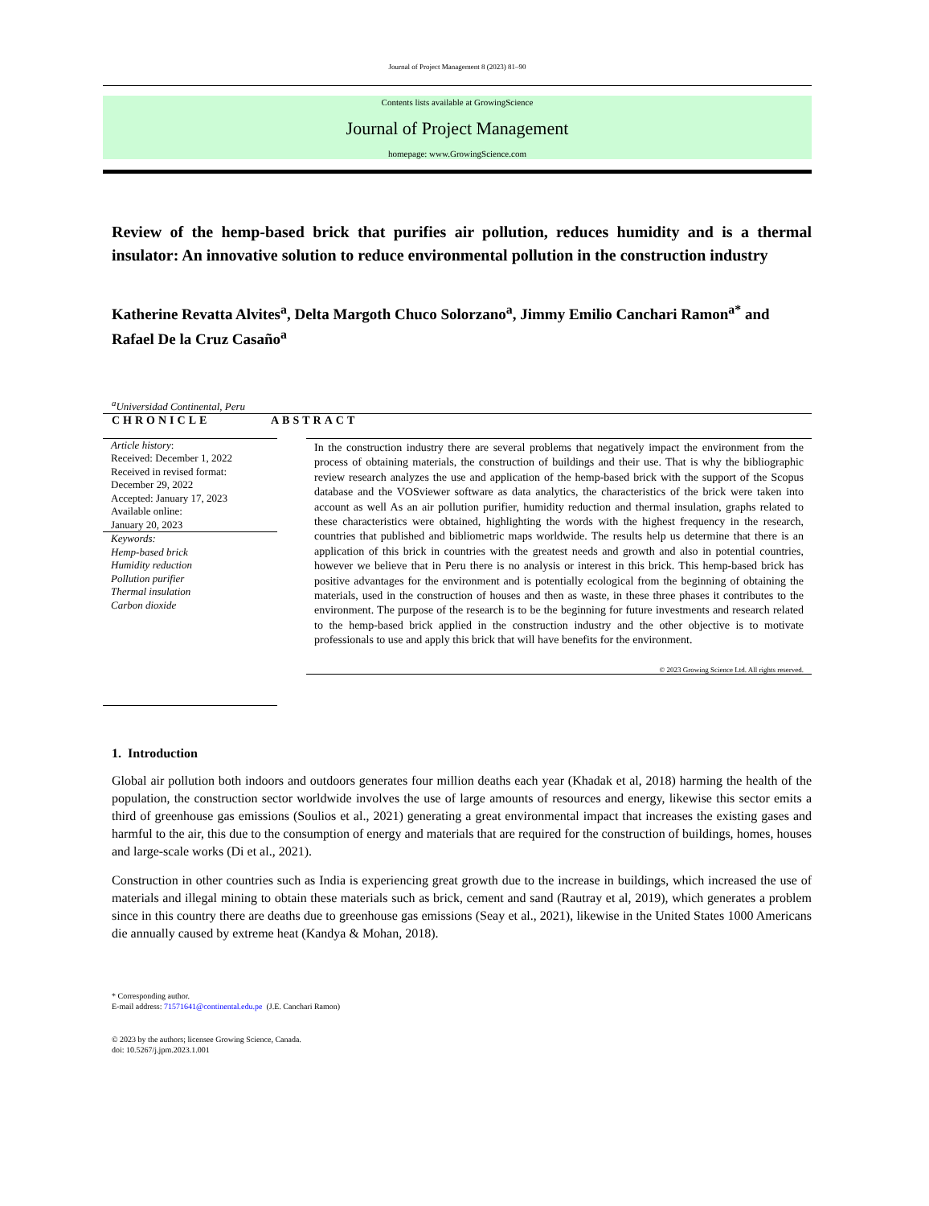Journal of Project Management 8 (2023) 81–90
Contents lists available at GrowingScience
Journal of Project Management
homepage: www.GrowingScience.com
Review of the hemp-based brick that purifies air pollution, reduces humidity and is a thermal insulator: An innovative solution to reduce environmental pollution in the construction industry
Katherine Revatta Alvites<sup>a</sup>, Delta Margoth Chuco Solorzano<sup>a</sup>, Jimmy Emilio Canchari Ramon<sup>a*</sup> and Rafael De la Cruz Casaño<sup>a</sup>
<sup>a</sup> Universidad Continental, Peru
CHRONICLE ABSTRACT
Article history:
Received: December 1, 2022
Received in revised format:
December 29, 2022
Accepted: January 17, 2023
Available online:
January 20, 2023
Keywords:
Hemp-based brick
Humidity reduction
Pollution purifier
Thermal insulation
Carbon dioxide
In the construction industry there are several problems that negatively impact the environment from the process of obtaining materials, the construction of buildings and their use. That is why the bibliographic review research analyzes the use and application of the hemp-based brick with the support of the Scopus database and the VOSviewer software as data analytics, the characteristics of the brick were taken into account as well As an air pollution purifier, humidity reduction and thermal insulation, graphs related to these characteristics were obtained, highlighting the words with the highest frequency in the research, countries that published and bibliometric maps worldwide. The results help us determine that there is an application of this brick in countries with the greatest needs and growth and also in potential countries, however we believe that in Peru there is no analysis or interest in this brick. This hemp-based brick has positive advantages for the environment and is potentially ecological from the beginning of obtaining the materials, used in the construction of houses and then as waste, in these three phases it contributes to the environment. The purpose of the research is to be the beginning for future investments and research related to the hemp-based brick applied in the construction industry and the other objective is to motivate professionals to use and apply this brick that will have benefits for the environment.
© 2023 Growing Science Ltd. All rights reserved.
1. Introduction
Global air pollution both indoors and outdoors generates four million deaths each year (Khadak et al, 2018) harming the health of the population, the construction sector worldwide involves the use of large amounts of resources and energy, likewise this sector emits a third of greenhouse gas emissions (Soulios et al., 2021) generating a great environmental impact that increases the existing gases and harmful to the air, this due to the consumption of energy and materials that are required for the construction of buildings, homes, houses and large-scale works (Di et al., 2021).
Construction in other countries such as India is experiencing great growth due to the increase in buildings, which increased the use of materials and illegal mining to obtain these materials such as brick, cement and sand (Rautray et al, 2019), which generates a problem since in this country there are deaths due to greenhouse gas emissions (Seay et al., 2021), likewise in the United States 1000 Americans die annually caused by extreme heat (Kandya & Mohan, 2018).
* Corresponding author.
E-mail address: 71571641@continental.edu.pe (J.E. Canchari Ramon)
© 2023 by the authors; licensee Growing Science, Canada.
doi: 10.5267/j.jpm.2023.1.001